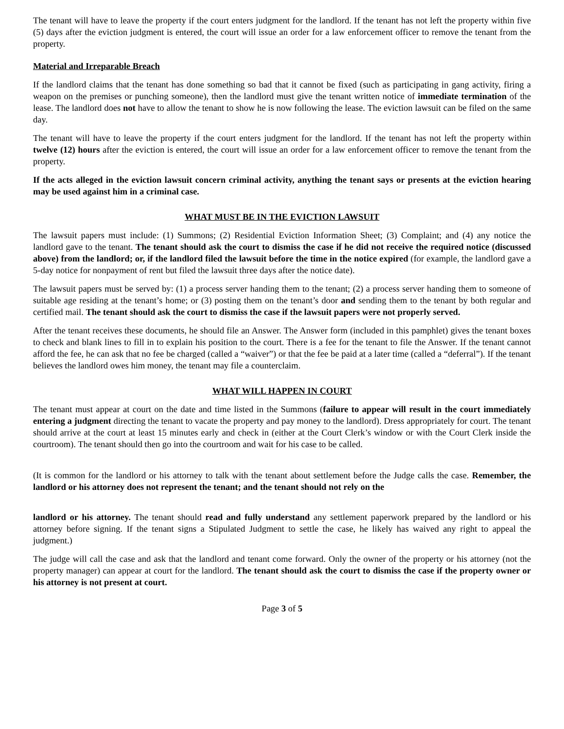The tenant will have to leave the property if the court enters judgment for the landlord. If the tenant has not left the property within five (5) days after the eviction judgment is entered, the court will issue an order for a law enforcement officer to remove the tenant from the property.
Material and Irreparable Breach
If the landlord claims that the tenant has done something so bad that it cannot be fixed (such as participating in gang activity, firing a weapon on the premises or punching someone), then the landlord must give the tenant written notice of immediate termination of the lease. The landlord does not have to allow the tenant to show he is now following the lease. The eviction lawsuit can be filed on the same day.
The tenant will have to leave the property if the court enters judgment for the landlord. If the tenant has not left the property within twelve (12) hours after the eviction is entered, the court will issue an order for a law enforcement officer to remove the tenant from the property.
If the acts alleged in the eviction lawsuit concern criminal activity, anything the tenant says or presents at the eviction hearing may be used against him in a criminal case.
WHAT MUST BE IN THE EVICTION LAWSUIT
The lawsuit papers must include: (1) Summons; (2) Residential Eviction Information Sheet; (3) Complaint; and (4) any notice the landlord gave to the tenant. The tenant should ask the court to dismiss the case if he did not receive the required notice (discussed above) from the landlord; or, if the landlord filed the lawsuit before the time in the notice expired (for example, the landlord gave a 5-day notice for nonpayment of rent but filed the lawsuit three days after the notice date).
The lawsuit papers must be served by: (1) a process server handing them to the tenant; (2) a process server handing them to someone of suitable age residing at the tenant’s home; or (3) posting them on the tenant’s door and sending them to the tenant by both regular and certified mail. The tenant should ask the court to dismiss the case if the lawsuit papers were not properly served.
After the tenant receives these documents, he should file an Answer. The Answer form (included in this pamphlet) gives the tenant boxes to check and blank lines to fill in to explain his position to the court. There is a fee for the tenant to file the Answer. If the tenant cannot afford the fee, he can ask that no fee be charged (called a “waiver”) or that the fee be paid at a later time (called a “deferral”). If the tenant believes the landlord owes him money, the tenant may file a counterclaim.
WHAT WILL HAPPEN IN COURT
The tenant must appear at court on the date and time listed in the Summons (failure to appear will result in the court immediately entering a judgment directing the tenant to vacate the property and pay money to the landlord). Dress appropriately for court. The tenant should arrive at the court at least 15 minutes early and check in (either at the Court Clerk’s window or with the Court Clerk inside the courtroom). The tenant should then go into the courtroom and wait for his case to be called.
(It is common for the landlord or his attorney to talk with the tenant about settlement before the Judge calls the case. Remember, the landlord or his attorney does not represent the tenant; and the tenant should not rely on the
landlord or his attorney. The tenant should read and fully understand any settlement paperwork prepared by the landlord or his attorney before signing. If the tenant signs a Stipulated Judgment to settle the case, he likely has waived any right to appeal the judgment.)
The judge will call the case and ask that the landlord and tenant come forward. Only the owner of the property or his attorney (not the property manager) can appear at court for the landlord. The tenant should ask the court to dismiss the case if the property owner or his attorney is not present at court.
Page 3 of 5